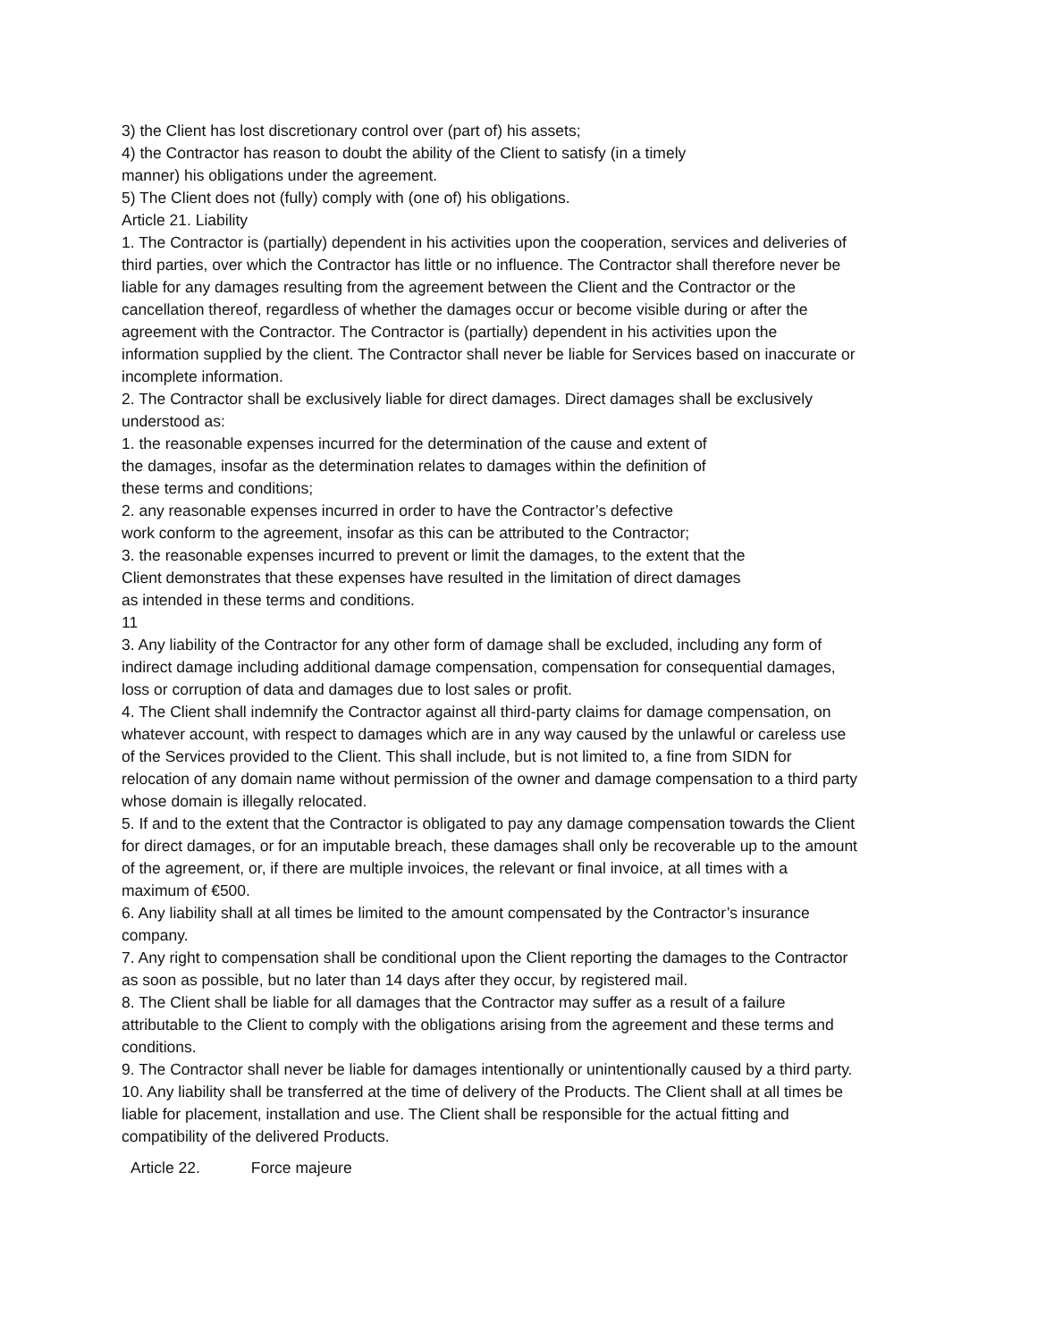3) the Client has lost discretionary control over (part of) his assets;
4) the Contractor has reason to doubt the ability of the Client to satisfy (in a timely
manner) his obligations under the agreement.
5) The Client does not (fully) comply with (one of) his obligations.
Article 21. Liability
1. The Contractor is (partially) dependent in his activities upon the cooperation, services and deliveries of third parties, over which the Contractor has little or no influence. The Contractor shall therefore never be liable for any damages resulting from the agreement between the Client and the Contractor or the cancellation thereof, regardless of whether the damages occur or become visible during or after the agreement with the Contractor. The Contractor is (partially) dependent in his activities upon the information supplied by the client. The Contractor shall never be liable for Services based on inaccurate or incomplete information.
2. The Contractor shall be exclusively liable for direct damages. Direct damages shall be exclusively understood as:
1. the reasonable expenses incurred for the determination of the cause and extent of
the damages, insofar as the determination relates to damages within the definition of
these terms and conditions;
2. any reasonable expenses incurred in order to have the Contractor’s defective
work conform to the agreement, insofar as this can be attributed to the Contractor;
3. the reasonable expenses incurred to prevent or limit the damages, to the extent that the
Client demonstrates that these expenses have resulted in the limitation of direct damages
as intended in these terms and conditions.
11
3. Any liability of the Contractor for any other form of damage shall be excluded, including any form of indirect damage including additional damage compensation, compensation for consequential damages, loss or corruption of data and damages due to lost sales or profit.
4. The Client shall indemnify the Contractor against all third-party claims for damage compensation, on whatever account, with respect to damages which are in any way caused by the unlawful or careless use of the Services provided to the Client. This shall include, but is not limited to, a fine from SIDN for relocation of any domain name without permission of the owner and damage compensation to a third party whose domain is illegally relocated.
5. If and to the extent that the Contractor is obligated to pay any damage compensation towards the Client for direct damages, or for an imputable breach, these damages shall only be recoverable up to the amount of the agreement, or, if there are multiple invoices, the relevant or final invoice, at all times with a maximum of €500.
6. Any liability shall at all times be limited to the amount compensated by the Contractor’s insurance company.
7. Any right to compensation shall be conditional upon the Client reporting the damages to the Contractor as soon as possible, but no later than 14 days after they occur, by registered mail.
8. The Client shall be liable for all damages that the Contractor may suffer as a result of a failure attributable to the Client to comply with the obligations arising from the agreement and these terms and conditions.
9. The Contractor shall never be liable for damages intentionally or unintentionally caused by a third party.
10. Any liability shall be transferred at the time of delivery of the Products. The Client shall at all times be liable for placement, installation and use. The Client shall be responsible for the actual fitting and compatibility of the delivered Products.
Article 22. Force majeure